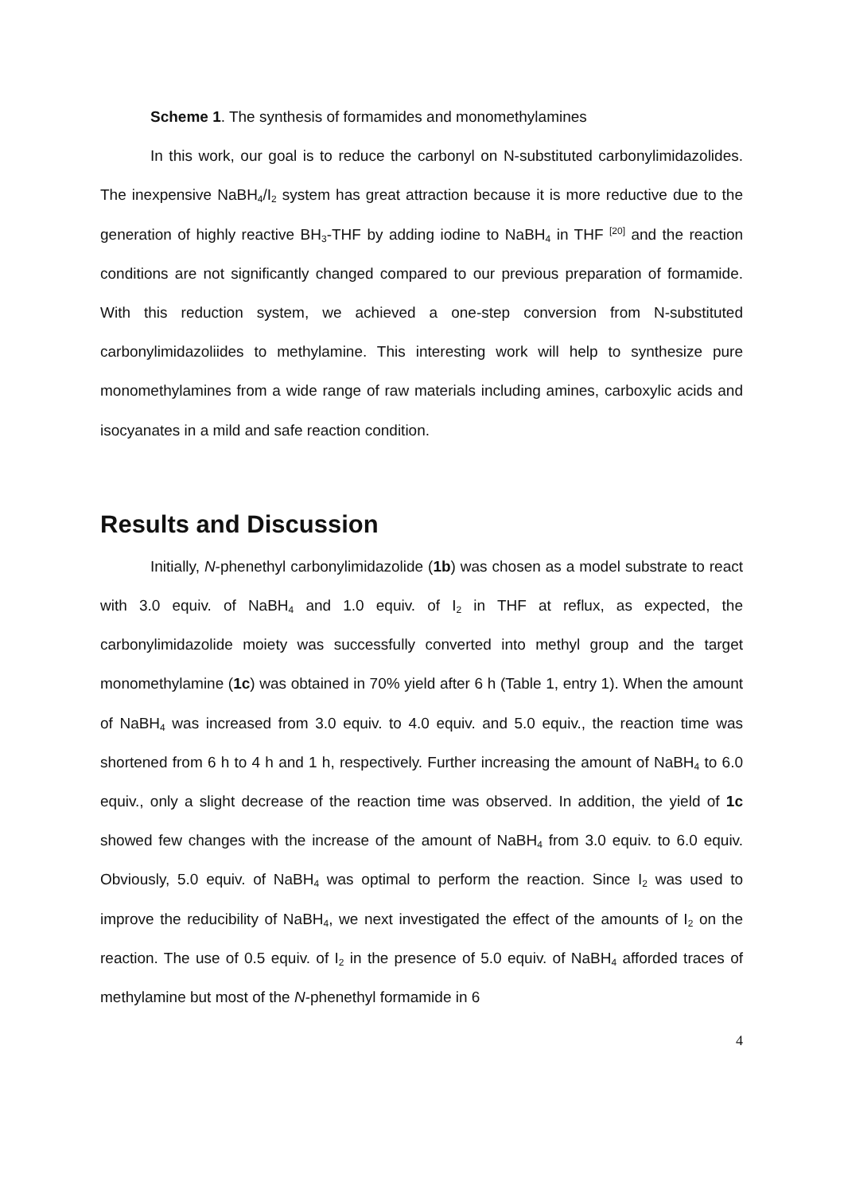Scheme 1. The synthesis of formamides and monomethylamines
In this work, our goal is to reduce the carbonyl on N-substituted carbonylimidazolides. The inexpensive NaBH<sub>4</sub>/I<sub>2</sub> system has great attraction because it is more reductive due to the generation of highly reactive BH<sub>3</sub>-THF by adding iodine to NaBH<sub>4</sub> in THF <sup>[20]</sup> and the reaction conditions are not significantly changed compared to our previous preparation of formamide. With this reduction system, we achieved a one-step conversion from N-substituted carbonylimidazoliides to methylamine. This interesting work will help to synthesize pure monomethylamines from a wide range of raw materials including amines, carboxylic acids and isocyanates in a mild and safe reaction condition.
Results and Discussion
Initially, N-phenethyl carbonylimidazolide (1b) was chosen as a model substrate to react with 3.0 equiv. of NaBH<sub>4</sub> and 1.0 equiv. of I<sub>2</sub> in THF at reflux, as expected, the carbonylimidazolide moiety was successfully converted into methyl group and the target monomethylamine (1c) was obtained in 70% yield after 6 h (Table 1, entry 1). When the amount of NaBH<sub>4</sub> was increased from 3.0 equiv. to 4.0 equiv. and 5.0 equiv., the reaction time was shortened from 6 h to 4 h and 1 h, respectively. Further increasing the amount of NaBH<sub>4</sub> to 6.0 equiv., only a slight decrease of the reaction time was observed. In addition, the yield of 1c showed few changes with the increase of the amount of NaBH<sub>4</sub> from 3.0 equiv. to 6.0 equiv. Obviously, 5.0 equiv. of NaBH<sub>4</sub> was optimal to perform the reaction. Since I<sub>2</sub> was used to improve the reducibility of NaBH<sub>4</sub>, we next investigated the effect of the amounts of I<sub>2</sub> on the reaction. The use of 0.5 equiv. of I<sub>2</sub> in the presence of 5.0 equiv. of NaBH<sub>4</sub> afforded traces of methylamine but most of the N-phenethyl formamide in 6
4